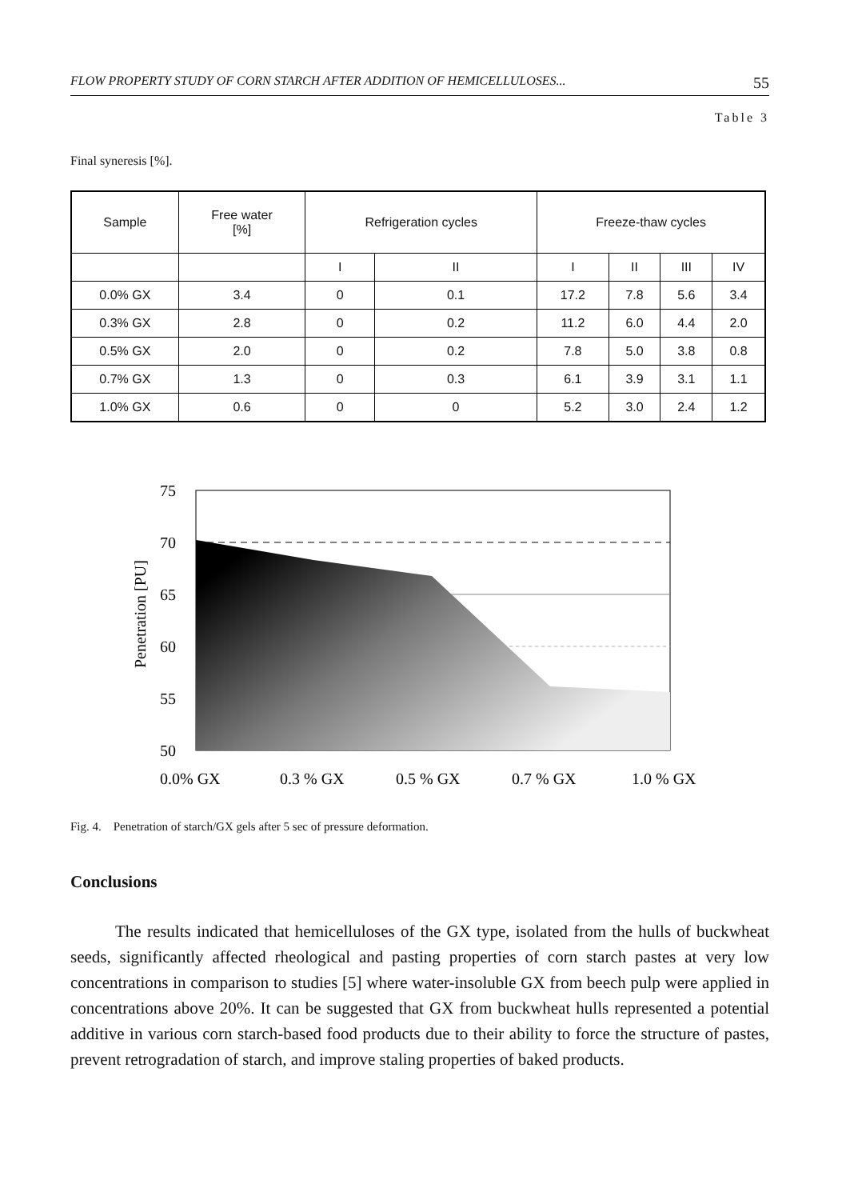FLOW PROPERTY STUDY OF CORN STARCH AFTER ADDITION OF HEMICELLULOSES... 55
Table 3
Final syneresis [%].
| Sample | Free water [%] | Refrigeration cycles | | Freeze-thaw cycles | | | |
| --- | --- | --- | --- | --- | --- | --- | --- |
| | | I | II | I | II | III | IV |
| 0.0% GX | 3.4 | 0 | 0.1 | 17.2 | 7.8 | 5.6 | 3.4 |
| 0.3% GX | 2.8 | 0 | 0.2 | 11.2 | 6.0 | 4.4 | 2.0 |
| 0.5% GX | 2.0 | 0 | 0.2 | 7.8 | 5.0 | 3.8 | 0.8 |
| 0.7% GX | 1.3 | 0 | 0.3 | 6.1 | 3.9 | 3.1 | 1.1 |
| 1.0% GX | 0.6 | 0 | 0 | 5.2 | 3.0 | 2.4 | 1.2 |
75
70
65
60
55
50
Penetration [PU]
0.0% GX
0.3 % GX
0.5 % GX
0.7 % GX
1.0 % GX
Fig. 4. Penetration of starch/GX gels after 5 sec of pressure deformation.
Conclusions
The results indicated that hemicelluloses of the GX type, isolated from the hulls of buckwheat seeds, significantly affected rheological and pasting properties of corn starch pastes at very low concentrations in comparison to studies [5] where water-insoluble GX from beech pulp were applied in concentrations above 20%. It can be suggested that GX from buckwheat hulls represented a potential additive in various corn starch-based food products due to their ability to force the structure of pastes, prevent retrogradation of starch, and improve staling properties of baked products.